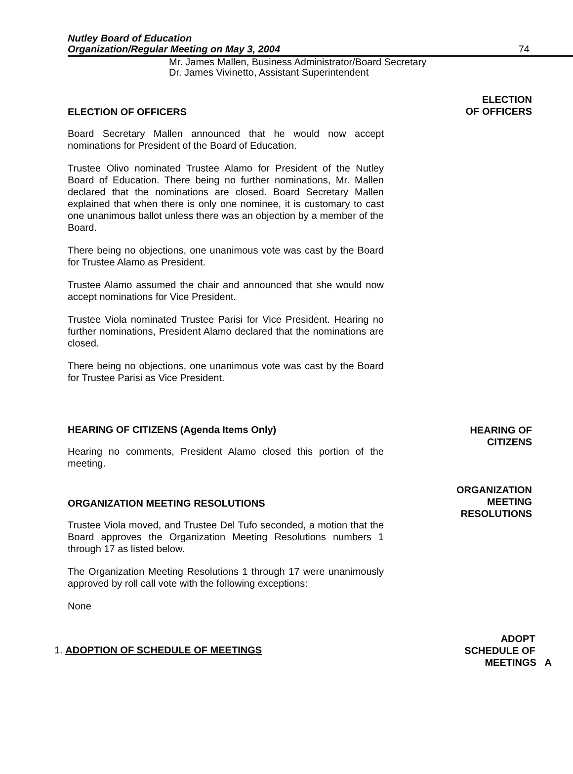Nutley Board of Education
Organization/Regular Meeting on May 3, 2004
74
Mr. James Mallen, Business Administrator/Board Secretary
Dr. James Vivinetto, Assistant Superintendent
ELECTION OF OFFICERS
Board Secretary Mallen announced that he would now accept nominations for President of the Board of Education.
Trustee Olivo nominated Trustee Alamo for President of the Nutley Board of Education. There being no further nominations, Mr. Mallen declared that the nominations are closed. Board Secretary Mallen explained that when there is only one nominee, it is customary to cast one unanimous ballot unless there was an objection by a member of the Board.
There being no objections, one unanimous vote was cast by the Board for Trustee Alamo as President.
Trustee Alamo assumed the chair and announced that she would now accept nominations for Vice President.
Trustee Viola nominated Trustee Parisi for Vice President. Hearing no further nominations, President Alamo declared that the nominations are closed.
There being no objections, one unanimous vote was cast by the Board for Trustee Parisi as Vice President.
ELECTION
OF OFFICERS
HEARING OF CITIZENS (Agenda Items Only)
Hearing no comments, President Alamo closed this portion of the meeting.
HEARING OF
CITIZENS
ORGANIZATION MEETING RESOLUTIONS
Trustee Viola moved, and Trustee Del Tufo seconded, a motion that the Board approves the Organization Meeting Resolutions numbers 1 through 17 as listed below.
The Organization Meeting Resolutions 1 through 17 were unanimously approved by roll call vote with the following exceptions:
None
ORGANIZATION
MEETING
RESOLUTIONS
1. ADOPTION OF SCHEDULE OF MEETINGS
ADOPT
SCHEDULE OF
MEETINGS A